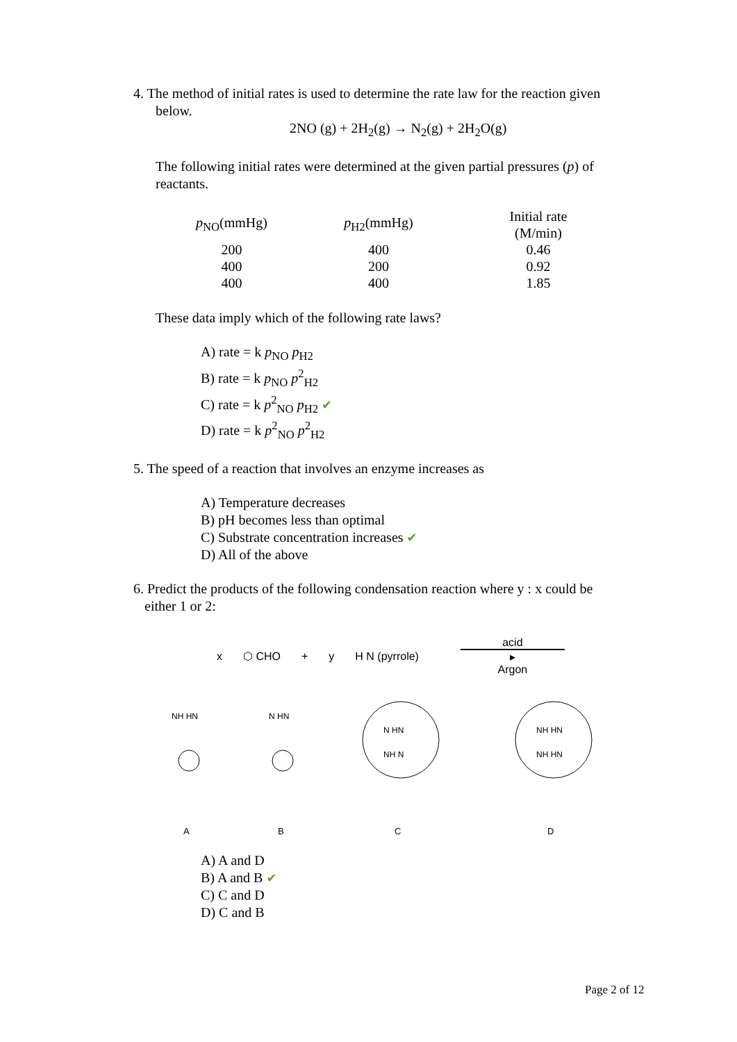4. The method of initial rates is used to determine the rate law for the reaction given
below.
2NO (g) + 2H<sub>2</sub>(g) → N<sub>2</sub>(g) + 2H<sub>2</sub>O(g)
The following initial rates were determined at the given partial pressures (p) of
reactants.
| p<sub>NO</sub>(mmHg) | p<sub>H2</sub>(mmHg) | Initial rate (M/min) |
| --- | --- | --- |
| 200 | 400 | 0.46 |
| 400 | 200 | 0.92 |
| 400 | 400 | 1.85 |
These data imply which of the following rate laws?
A) rate = k p<sub>NO</sub> p<sub>H2</sub>
B) rate = k p<sub>NO</sub> p<sup>2</sup><sub>H2</sub>
C) rate = k p<sup>2</sup><sub>NO</sub> p<sub>H2</sub> ✔
D) rate = k p<sup>2</sup><sub>NO</sub> p<sup>2</sup><sub>H2</sub>
5. The speed of a reaction that involves an enzyme increases as
A) Temperature decreases
B) pH becomes less than optimal
C) Substrate concentration increases ✔
D) All of the above
6. Predict the products of the following condensation reaction where y : x could be
either 1 or 2:
x ⬡ CHO + y H N (pyrrole) acid
▸
Argon
NH HN
N HN
N HN
NH N
NH HN
NH HN
ABCD
A) A and D
B) A and B ✔
C) C and D
D) C and B
Page 2 of 12